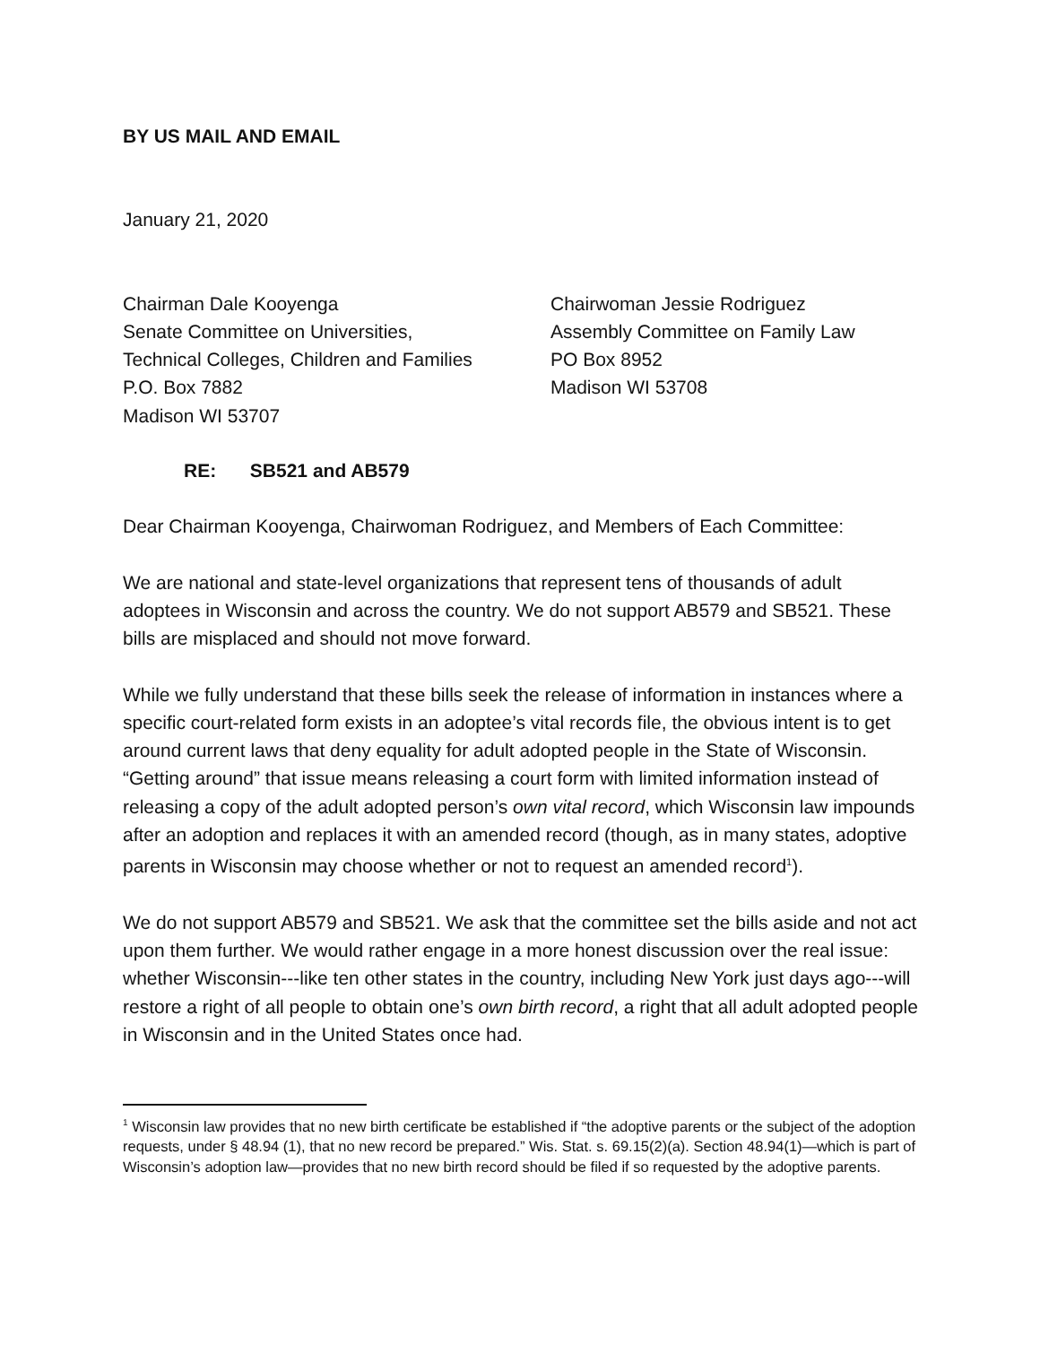BY US MAIL AND EMAIL
January 21, 2020
Chairman Dale Kooyenga
Senate Committee on Universities,
Technical Colleges, Children and Families
P.O. Box 7882
Madison WI 53707
Chairwoman Jessie Rodriguez
Assembly Committee on Family Law
PO Box 8952
Madison WI 53708
RE: SB521 and AB579
Dear Chairman Kooyenga, Chairwoman Rodriguez, and Members of Each Committee:
We are national and state-level organizations that represent tens of thousands of adult adoptees in Wisconsin and across the country. We do not support AB579 and SB521. These bills are misplaced and should not move forward.
While we fully understand that these bills seek the release of information in instances where a specific court-related form exists in an adoptee’s vital records file, the obvious intent is to get around current laws that deny equality for adult adopted people in the State of Wisconsin. “Getting around” that issue means releasing a court form with limited information instead of releasing a copy of the adult adopted person’s own vital record, which Wisconsin law impounds after an adoption and replaces it with an amended record (though, as in many states, adoptive parents in Wisconsin may choose whether or not to request an amended record<sup>1</sup>).
We do not support AB579 and SB521. We ask that the committee set the bills aside and not act upon them further. We would rather engage in a more honest discussion over the real issue: whether Wisconsin---like ten other states in the country, including New York just days ago---will restore a right of all people to obtain one’s own birth record, a right that all adult adopted people in Wisconsin and in the United States once had.
<sup>1</sup> Wisconsin law provides that no new birth certificate be established if “the adoptive parents or the subject of the adoption requests, under § 48.94 (1), that no new record be prepared.” Wis. Stat. s. 69.15(2)(a). Section 48.94(1)—which is part of Wisconsin’s adoption law—provides that no new birth record should be filed if so requested by the adoptive parents.